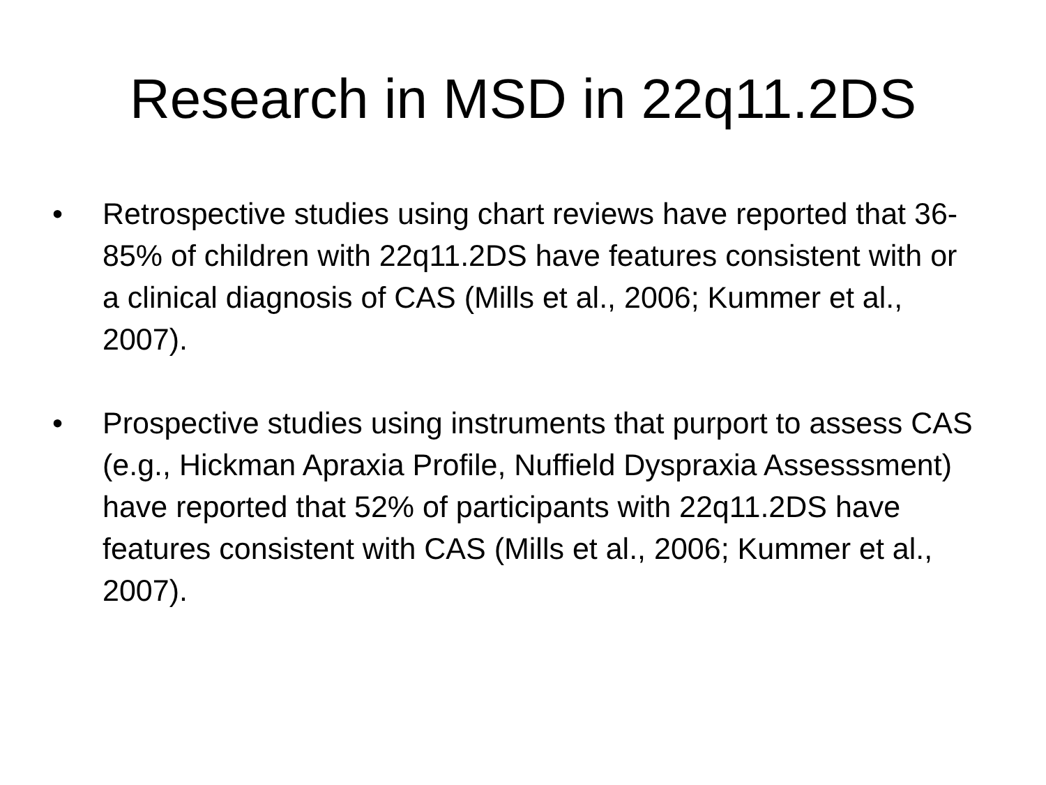Research in MSD in 22q11.2DS
• Retrospective studies using chart reviews have reported that 36-85% of children with 22q11.2DS have features consistent with or a clinical diagnosis of CAS (Mills et al., 2006; Kummer et al., 2007).
• Prospective studies using instruments that purport to assess CAS (e.g., Hickman Apraxia Profile, Nuffield Dyspraxia Assesssment) have reported that 52% of participants with 22q11.2DS have features consistent with CAS (Mills et al., 2006; Kummer et al., 2007).